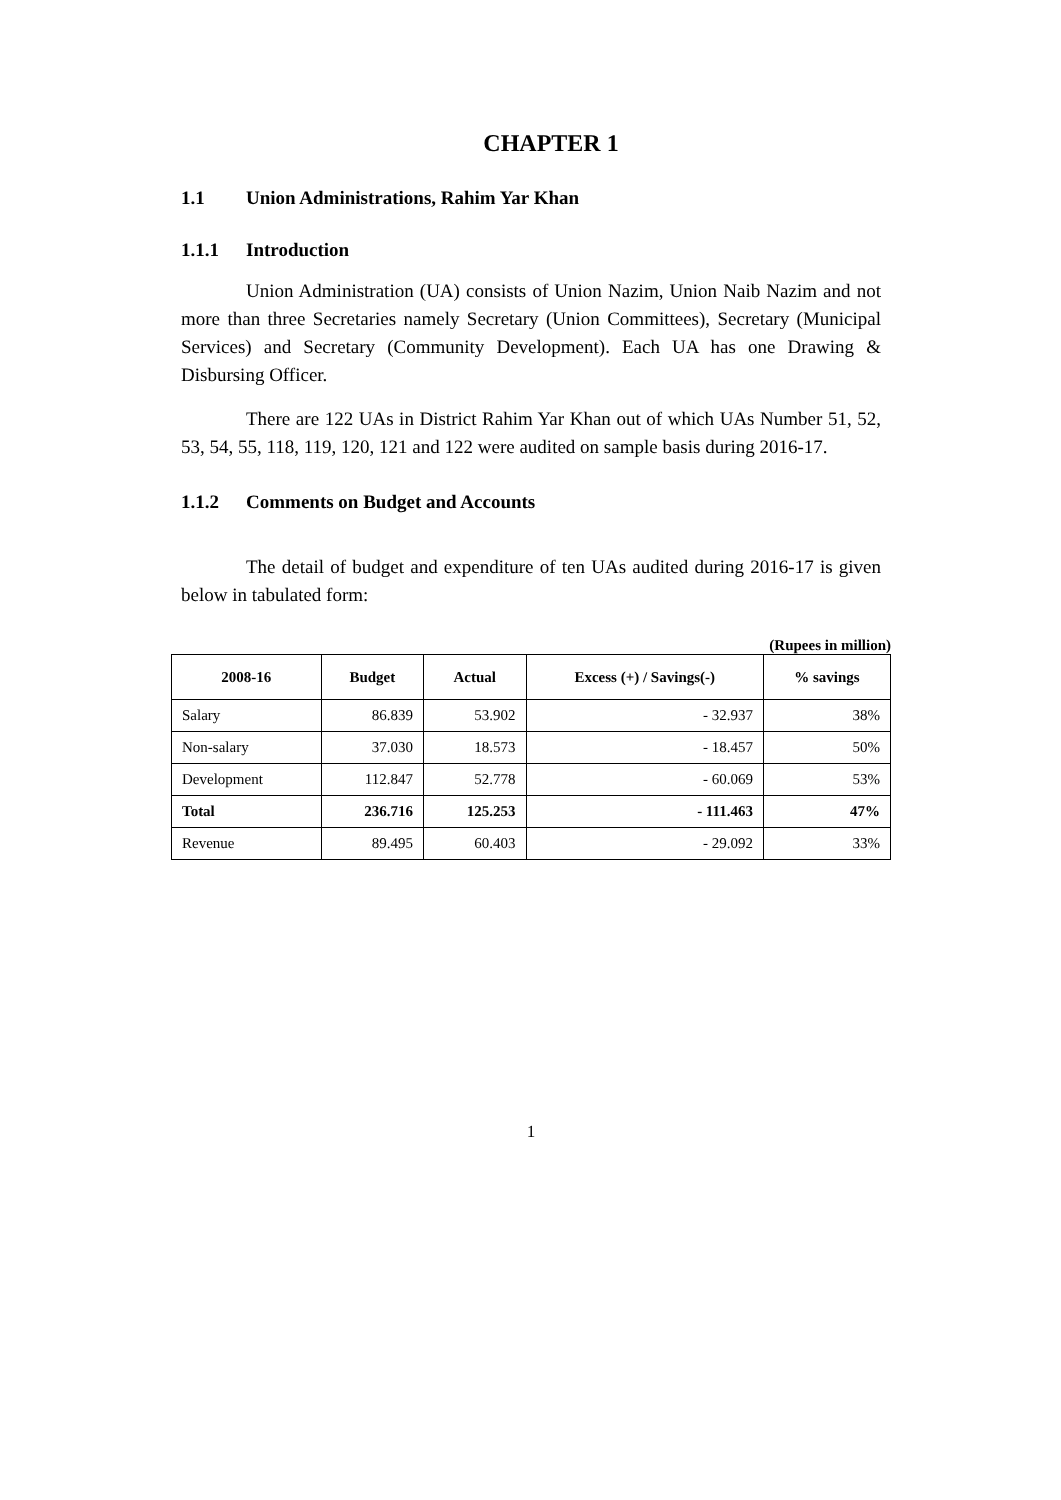CHAPTER 1
1.1 Union Administrations, Rahim Yar Khan
1.1.1 Introduction
Union Administration (UA) consists of Union Nazim, Union Naib Nazim and not more than three Secretaries namely Secretary (Union Committees), Secretary (Municipal Services) and Secretary (Community Development). Each UA has one Drawing & Disbursing Officer.
There are 122 UAs in District Rahim Yar Khan out of which UAs Number 51, 52, 53, 54, 55, 118, 119, 120, 121 and 122 were audited on sample basis during 2016-17.
1.1.2 Comments on Budget and Accounts
The detail of budget and expenditure of ten UAs audited during 2016-17 is given below in tabulated form:
(Rupees in million)
| 2008-16 | Budget | Actual | Excess (+) / Savings(-) | % savings |
| --- | --- | --- | --- | --- |
| Salary | 86.839 | 53.902 | - 32.937 | 38% |
| Non-salary | 37.030 | 18.573 | - 18.457 | 50% |
| Development | 112.847 | 52.778 | - 60.069 | 53% |
| Total | 236.716 | 125.253 | - 111.463 | 47% |
| Revenue | 89.495 | 60.403 | - 29.092 | 33% |
1